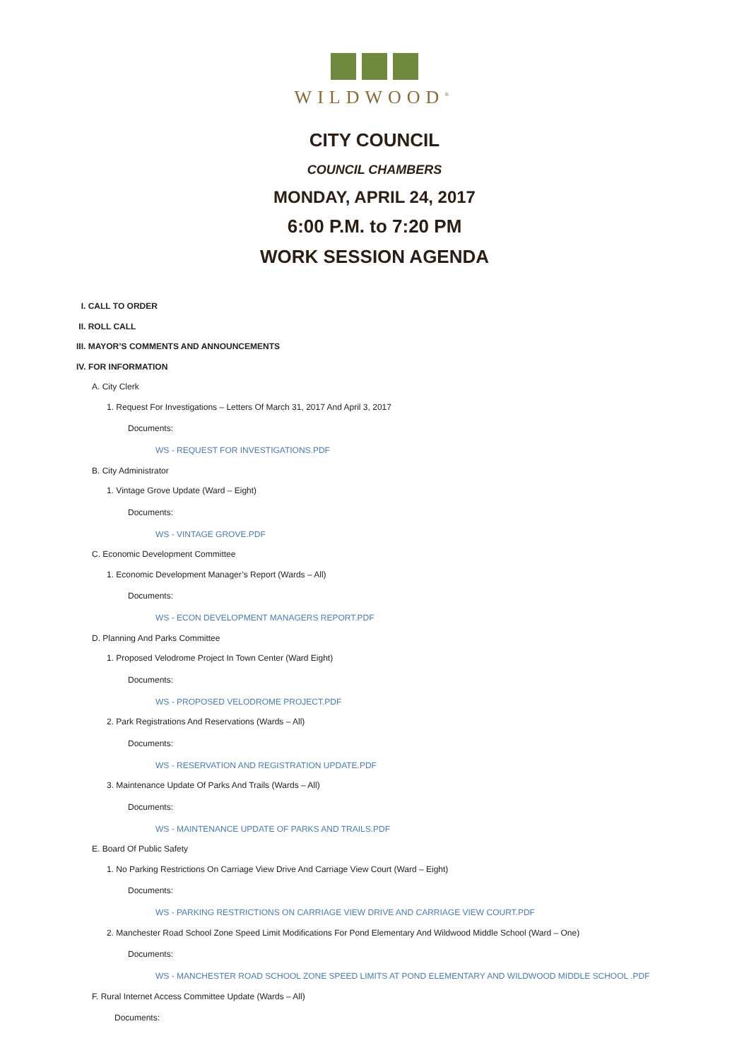WILDWOOD<sup>®</sup>
CITY COUNCIL
COUNCIL CHAMBERS
MONDAY, APRIL 24, 2017
6:00 P.M. to 7:20 PM
WORK SESSION AGENDA
I. CALL TO ORDER
II. ROLL CALL
III. MAYOR’S COMMENTS AND ANNOUNCEMENTS
IV. FOR INFORMATION
A. City Clerk
1. Request For Investigations – Letters Of March 31, 2017 And April 3, 2017
Documents:
WS - REQUEST FOR INVESTIGATIONS.PDF
B. City Administrator
1. Vintage Grove Update (Ward – Eight)
Documents:
WS - VINTAGE GROVE.PDF
C. Economic Development Committee
1. Economic Development Manager’s Report (Wards – All)
Documents:
WS - ECON DEVELOPMENT MANAGERS REPORT.PDF
D. Planning And Parks Committee
1. Proposed Velodrome Project In Town Center (Ward Eight)
Documents:
WS - PROPOSED VELODROME PROJECT.PDF
2. Park Registrations And Reservations (Wards – All)
Documents:
WS - RESERVATION AND REGISTRATION UPDATE.PDF
3. Maintenance Update Of Parks And Trails (Wards – All)
Documents:
WS - MAINTENANCE UPDATE OF PARKS AND TRAILS.PDF
E. Board Of Public Safety
1. No Parking Restrictions On Carriage View Drive And Carriage View Court (Ward – Eight)
Documents:
WS - PARKING RESTRICTIONS ON CARRIAGE VIEW DRIVE AND CARRIAGE VIEW COURT.PDF
2. Manchester Road School Zone Speed Limit Modifications For Pond Elementary And Wildwood Middle School (Ward – One)
Documents:
WS - MANCHESTER ROAD SCHOOL ZONE SPEED LIMITS AT POND ELEMENTARY AND WILDWOOD MIDDLE SCHOOL .PDF
F. Rural Internet Access Committee Update (Wards – All)
Documents: